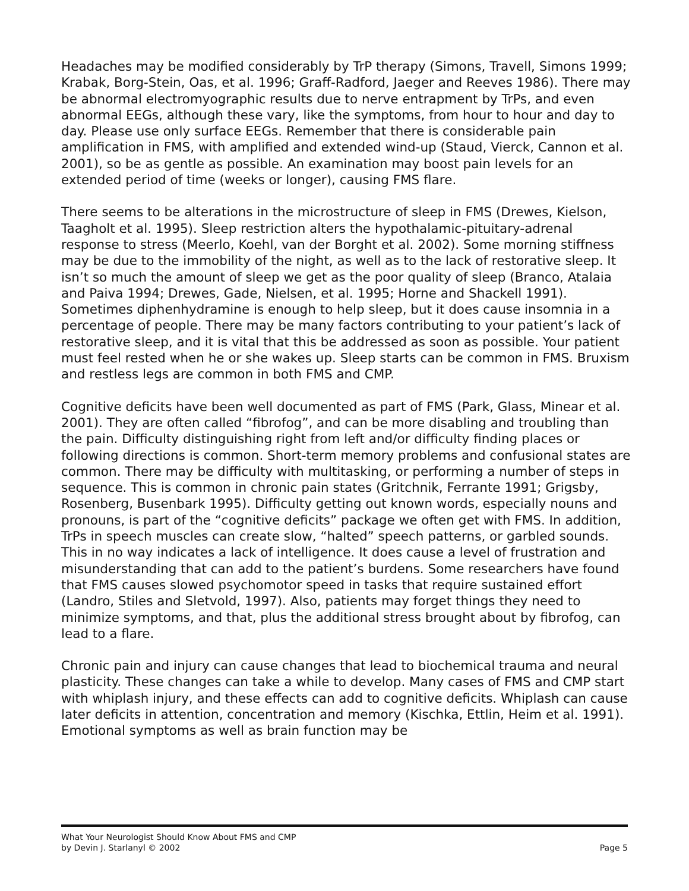Headaches may be modified considerably by TrP therapy (Simons, Travell, Simons 1999; Krabak, Borg-Stein, Oas, et al. 1996; Graff-Radford, Jaeger and Reeves 1986). There may be abnormal electromyographic results due to nerve entrapment by TrPs, and even abnormal EEGs, although these vary, like the symptoms, from hour to hour and day to day. Please use only surface EEGs. Remember that there is considerable pain amplification in FMS, with amplified and extended wind-up (Staud, Vierck, Cannon et al. 2001), so be as gentle as possible. An examination may boost pain levels for an extended period of time (weeks or longer), causing FMS flare.
There seems to be alterations in the microstructure of sleep in FMS (Drewes, Kielson, Taagholt et al. 1995). Sleep restriction alters the hypothalamic-pituitary-adrenal response to stress (Meerlo, Koehl, van der Borght et al. 2002). Some morning stiffness may be due to the immobility of the night, as well as to the lack of restorative sleep. It isn’t so much the amount of sleep we get as the poor quality of sleep (Branco, Atalaia and Paiva 1994; Drewes, Gade, Nielsen, et al. 1995; Horne and Shackell 1991). Sometimes diphenhydramine is enough to help sleep, but it does cause insomnia in a percentage of people. There may be many factors contributing to your patient’s lack of restorative sleep, and it is vital that this be addressed as soon as possible. Your patient must feel rested when he or she wakes up. Sleep starts can be common in FMS. Bruxism and restless legs are common in both FMS and CMP.
Cognitive deficits have been well documented as part of FMS (Park, Glass, Minear et al. 2001). They are often called “fibrofog”, and can be more disabling and troubling than the pain. Difficulty distinguishing right from left and/or difficulty finding places or following directions is common. Short-term memory problems and confusional states are common. There may be difficulty with multitasking, or performing a number of steps in sequence. This is common in chronic pain states (Gritchnik, Ferrante 1991; Grigsby, Rosenberg, Busenbark 1995). Difficulty getting out known words, especially nouns and pronouns, is part of the “cognitive deficits” package we often get with FMS. In addition, TrPs in speech muscles can create slow, “halted” speech patterns, or garbled sounds. This in no way indicates a lack of intelligence. It does cause a level of frustration and misunderstanding that can add to the patient’s burdens. Some researchers have found that FMS causes slowed psychomotor speed in tasks that require sustained effort (Landro, Stiles and Sletvold, 1997). Also, patients may forget things they need to minimize symptoms, and that, plus the additional stress brought about by fibrofog, can lead to a flare.
Chronic pain and injury can cause changes that lead to biochemical trauma and neural plasticity. These changes can take a while to develop. Many cases of FMS and CMP start with whiplash injury, and these effects can add to cognitive deficits. Whiplash can cause later deficits in attention, concentration and memory (Kischka, Ettlin, Heim et al. 1991). Emotional symptoms as well as brain function may be
What Your Neurologist Should Know About FMS and CMP
by Devin J. Starlanyl © 2002 Page 5